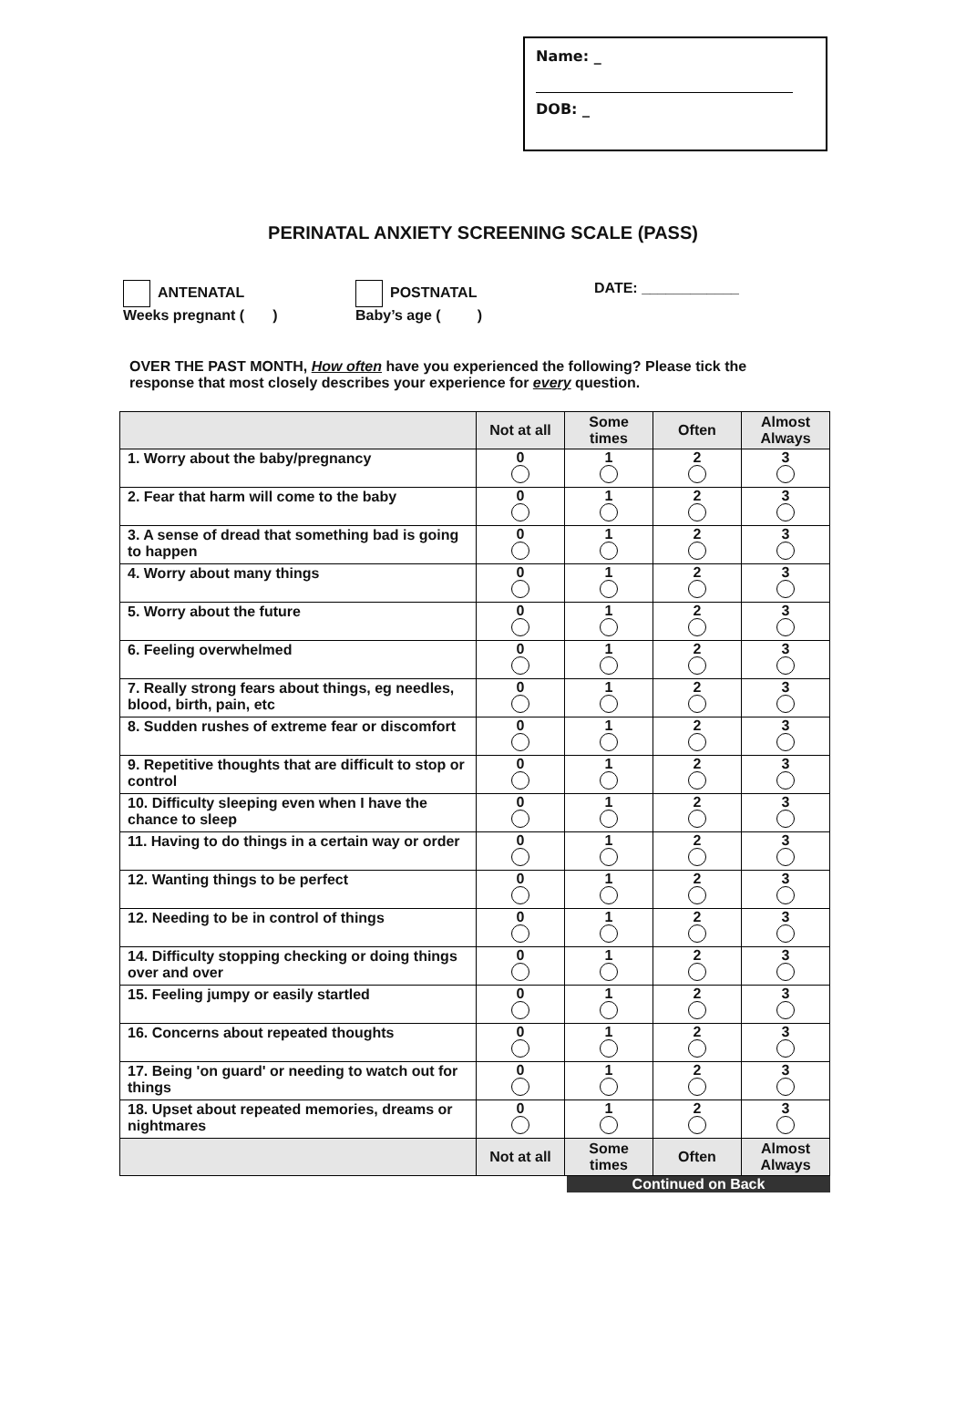Name: _
DOB: _
PERINATAL ANXIETY SCREENING SCALE (PASS)
ANTENATAL
Weeks pregnant ( )
POSTNATAL
Baby’s age ( )
DATE: ____________
OVER THE PAST MONTH, How often have you experienced the following? Please tick the response that most closely describes your experience for every question.
| | Not at all | Some times | Often | Almost Always |
| --- | --- | --- | --- | --- |
| 1. Worry about the baby/pregnancy | 0 | 1 | 2 | 3 |
| 2. Fear that harm will come to the baby | 0 | 1 | 2 | 3 |
| 3. A sense of dread that something bad is going to happen | 0 | 1 | 2 | 3 |
| 4. Worry about many things | 0 | 1 | 2 | 3 |
| 5. Worry about the future | 0 | 1 | 2 | 3 |
| 6. Feeling overwhelmed | 0 | 1 | 2 | 3 |
| 7. Really strong fears about things, eg needles, blood, birth, pain, etc | 0 | 1 | 2 | 3 |
| 8. Sudden rushes of extreme fear or discomfort | 0 | 1 | 2 | 3 |
| 9. Repetitive thoughts that are difficult to stop or control | 0 | 1 | 2 | 3 |
| 10. Difficulty sleeping even when I have the chance to sleep | 0 | 1 | 2 | 3 |
| 11. Having to do things in a certain way or order | 0 | 1 | 2 | 3 |
| 12. Wanting things to be perfect | 0 | 1 | 2 | 3 |
| 12. Needing to be in control of things | 0 | 1 | 2 | 3 |
| 14. Difficulty stopping checking or doing things over and over | 0 | 1 | 2 | 3 |
| 15. Feeling jumpy or easily startled | 0 | 1 | 2 | 3 |
| 16. Concerns about repeated thoughts | 0 | 1 | 2 | 3 |
| 17. Being 'on guard' or needing to watch out for things | 0 | 1 | 2 | 3 |
| 18. Upset about repeated memories, dreams or nightmares | 0 | 1 | 2 | 3 |
| | Not at all | Some times | Often | Almost Always |
Continued on Back